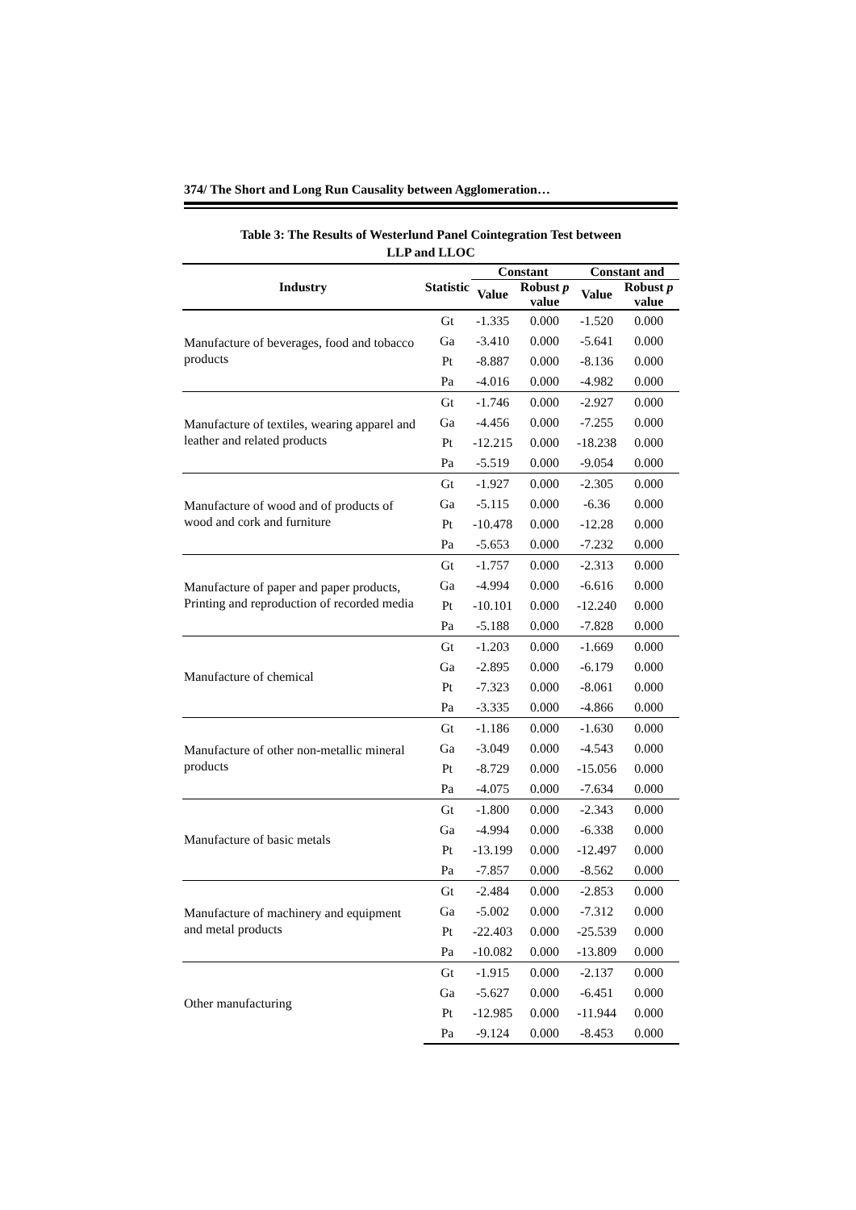374/ The Short and Long Run Causality between Agglomeration…
Table 3: The Results of Westerlund Panel Cointegration Test between
LLP and LLOC
| Industry | Statistic | Constant | | Constant and | |
| --- | --- | --- | --- | --- | --- |
| | | Value | Robust p value | Value | Robust p value |
| Manufacture of beverages, food and tobacco products | Gt | -1.335 | 0.000 | -1.520 | 0.000 |
| | Ga | -3.410 | 0.000 | -5.641 | 0.000 |
| | Pt | -8.887 | 0.000 | -8.136 | 0.000 |
| | Pa | -4.016 | 0.000 | -4.982 | 0.000 |
| Manufacture of textiles, wearing apparel and leather and related products | Gt | -1.746 | 0.000 | -2.927 | 0.000 |
| | Ga | -4.456 | 0.000 | -7.255 | 0.000 |
| | Pt | -12.215 | 0.000 | -18.238 | 0.000 |
| | Pa | -5.519 | 0.000 | -9.054 | 0.000 |
| Manufacture of wood and of products of wood and cork and furniture | Gt | -1.927 | 0.000 | -2.305 | 0.000 |
| | Ga | -5.115 | 0.000 | -6.36 | 0.000 |
| | Pt | -10.478 | 0.000 | -12.28 | 0.000 |
| | Pa | -5.653 | 0.000 | -7.232 | 0.000 |
| Manufacture of paper and paper products, Printing and reproduction of recorded media | Gt | -1.757 | 0.000 | -2.313 | 0.000 |
| | Ga | -4.994 | 0.000 | -6.616 | 0.000 |
| | Pt | -10.101 | 0.000 | -12.240 | 0.000 |
| | Pa | -5.188 | 0.000 | -7.828 | 0.000 |
| Manufacture of chemical | Gt | -1.203 | 0.000 | -1.669 | 0.000 |
| | Ga | -2.895 | 0.000 | -6.179 | 0.000 |
| | Pt | -7.323 | 0.000 | -8.061 | 0.000 |
| | Pa | -3.335 | 0.000 | -4.866 | 0.000 |
| Manufacture of other non-metallic mineral products | Gt | -1.186 | 0.000 | -1.630 | 0.000 |
| | Ga | -3.049 | 0.000 | -4.543 | 0.000 |
| | Pt | -8.729 | 0.000 | -15.056 | 0.000 |
| | Pa | -4.075 | 0.000 | -7.634 | 0.000 |
| Manufacture of basic metals | Gt | -1.800 | 0.000 | -2.343 | 0.000 |
| | Ga | -4.994 | 0.000 | -6.338 | 0.000 |
| | Pt | -13.199 | 0.000 | -12.497 | 0.000 |
| | Pa | -7.857 | 0.000 | -8.562 | 0.000 |
| Manufacture of machinery and equipment and metal products | Gt | -2.484 | 0.000 | -2.853 | 0.000 |
| | Ga | -5.002 | 0.000 | -7.312 | 0.000 |
| | Pt | -22.403 | 0.000 | -25.539 | 0.000 |
| | Pa | -10.082 | 0.000 | -13.809 | 0.000 |
| Other manufacturing | Gt | -1.915 | 0.000 | -2.137 | 0.000 |
| | Ga | -5.627 | 0.000 | -6.451 | 0.000 |
| | Pt | -12.985 | 0.000 | -11.944 | 0.000 |
| | Pa | -9.124 | 0.000 | -8.453 | 0.000 |